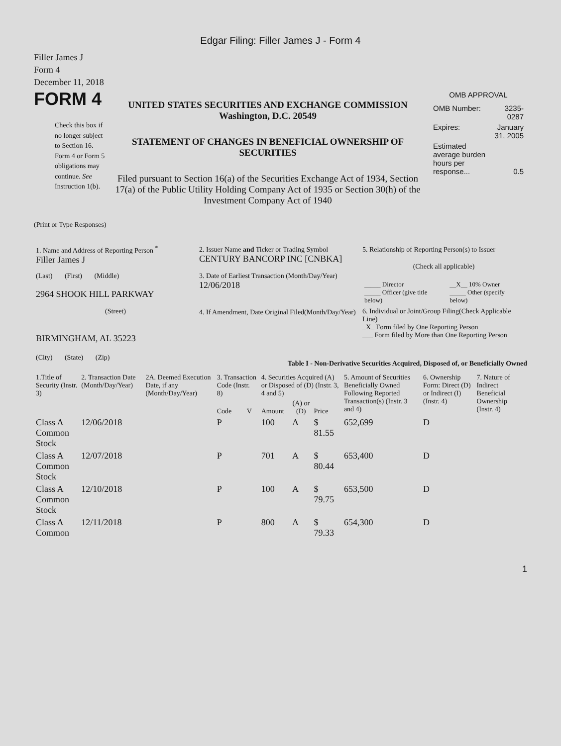Edgar Filing: Filler James J - Form 4
Filler James J
Form 4
December 11, 2018
FORM 4
Check this box if no longer subject to Section 16. Form 4 or Form 5 obligations may continue. See Instruction 1(b).
UNITED STATES SECURITIES AND EXCHANGE COMMISSION
Washington, D.C. 20549
STATEMENT OF CHANGES IN BENEFICIAL OWNERSHIP OF SECURITIES
Filed pursuant to Section 16(a) of the Securities Exchange Act of 1934, Section 17(a) of the Public Utility Holding Company Act of 1935 or Section 30(h) of the Investment Company Act of 1940
OMB APPROVAL
| OMB Number: | 3235-0287 |
| Expires: | January 31, 2005 |
| Estimated average burden hours per response... | 0.5 |
(Print or Type Responses)
| 1. Name and Address of Reporting Person <sup>*</sup> Filler James J | 2. Issuer Name and Ticker or Trading Symbol CENTURY BANCORP INC [CNBKA] | 5. Relationship of Reporting Person(s) to Issuer (Check all applicable) / _____ Director _____ Officer (give title below) / __X__ 10% Owner _____ Other (specify below) / |
| (Last) (First) (Middle) 2964 SHOOK HILL PARKWAY | 3. Date of Earliest Transaction (Month/Day/Year) 12/06/2018 | |
| (Street) BIRMINGHAM, AL 35223 (City) (State) (Zip) | 4. If Amendment, Date Original Filed(Month/Day/Year) | 6. Individual or Joint/Group Filing(Check Applicable Line) _X_ Form filed by One Reporting Person ___ Form filed by More than One Reporting Person |
Table I - Non-Derivative Securities Acquired, Disposed of, or Beneficially Owned
| 1.Title of Security (Instr. 3) | 2. Transaction Date (Month/Day/Year) | 2A. Deemed Execution Date, if any (Month/Day/Year) | 3. Transaction Code (Instr. 8) | | 4. Securities Acquired (A) or Disposed of (D) (Instr. 3, 4 and 5) | | | 5. Amount of Securities Beneficially Owned Following Reported Transaction(s) (Instr. 3 and 4) | 6. Ownership Form: Direct (D) or Indirect (I) (Instr. 4) | 7. Nature of Indirect Beneficial Ownership (Instr. 4) |
| --- | --- | --- | --- | --- | --- | --- | --- | --- | --- | --- |
| | | | Code | V | Amount | (A) or (D) | Price | | | |
| Class A Common Stock | 12/06/2018 | | P | | 100 | A | $ 81.55 | 652,699 | D | |
| Class A Common Stock | 12/07/2018 | | P | | 701 | A | $ 80.44 | 653,400 | D | |
| Class A Common Stock | 12/10/2018 | | P | | 100 | A | $ 79.75 | 653,500 | D | |
| Class A Common | 12/11/2018 | | P | | 800 | A | $ 79.33 | 654,300 | D | |
1